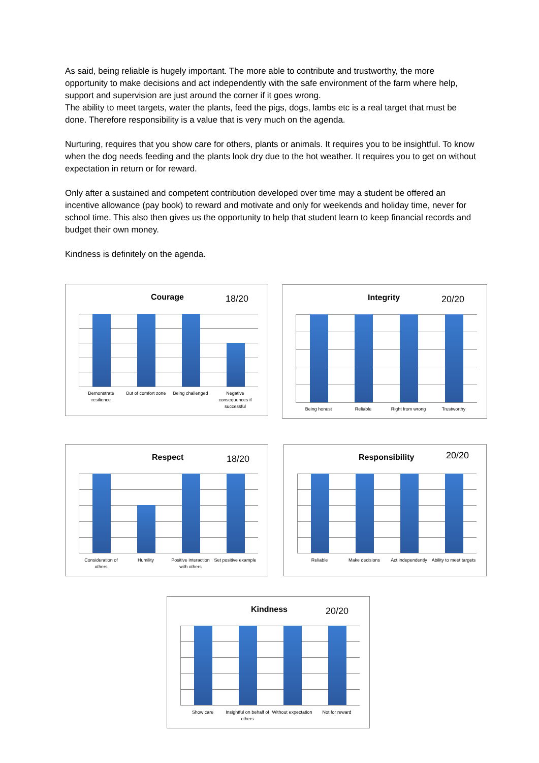As said, being reliable is hugely important. The more able to contribute and trustworthy, the more opportunity to make decisions and act independently with the safe environment of the farm where help, support and supervision are just around the corner if it goes wrong.
The ability to meet targets, water the plants, feed the pigs, dogs, lambs etc is a real target that must be done. Therefore responsibility is a value that is very much on the agenda.
Nurturing, requires that you show care for others, plants or animals. It requires you to be insightful. To know when the dog needs feeding and the plants look dry due to the hot weather. It requires you to get on without expectation in return or for reward.
Only after a sustained and competent contribution developed over time may a student be offered an incentive allowance (pay book) to reward and motivate and only for weekends and holiday time, never for school time. This also then gives us the opportunity to help that student learn to keep financial records and budget their own money.
Kindness is definitely on the agenda.
Courage 18/20
Demonstrate resilience
Out of comfort zone
Being challenged
Negative consequences if successful
Integrity 20/20
Being honest Reliable Right from wrong Trustworthy
Respect 18/20
Consideration of others
Humility
Positive interaction with others
Set positive example
Responsibility 20/20
Reliable Make decisions
Act independently
Ability to meet targets
Kindness 20/20
Show care
Insightful on behalf of others
Without expectation
Not for reward